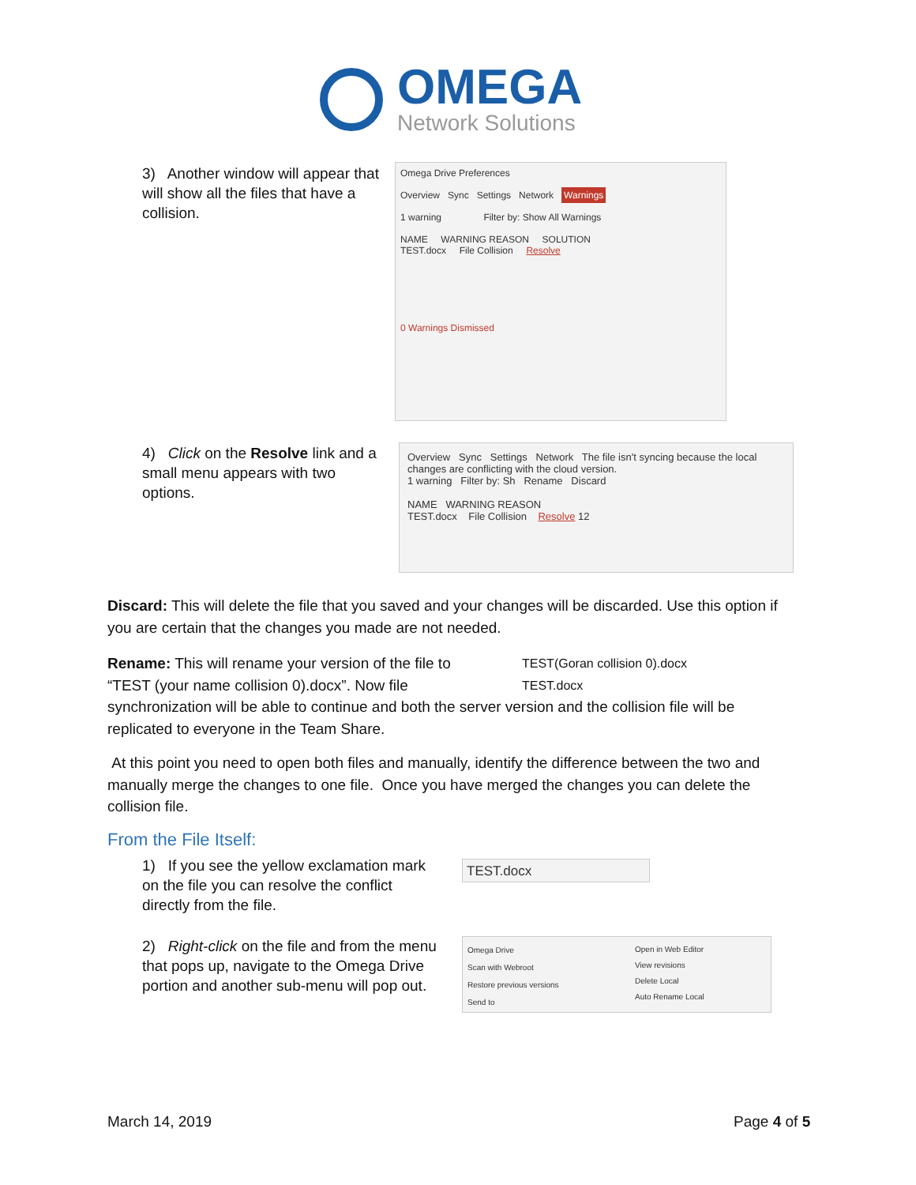OMEGA
Network Solutions
3) Another window will appear that will show all the files that have a collision.
Omega Drive Preferences
Overview Sync Settings Network Warnings
1 warning Filter by: Show All Warnings
NAME WARNING REASON SOLUTION
TEST.docx File Collision Resolve
0 Warnings Dismissed
4) Click on the Resolve link and a small menu appears with two options.
Overview Sync Settings Network The file isn't syncing because the local changes are conflicting with the cloud version.
1 warning Filter by: Sh Rename Discard
NAME WARNING REASON
TEST.docx File Collision Resolve 12
Discard: This will delete the file that you saved and your changes will be discarded. Use this option if you are certain that the changes you made are not needed.
TEST(Goran collision 0).docx
TEST.docx Rename: This will rename your version of the file to “TEST (your name collision 0).docx”. Now file synchronization will be able to continue and both the server version and the collision file will be replicated to everyone in the Team Share.
At this point you need to open both files and manually, identify the difference between the two and manually merge the changes to one file. Once you have merged the changes you can delete the collision file.
From the File Itself:
1) If you see the yellow exclamation mark on the file you can resolve the conflict directly from the file.
TEST.docx
2) Right-click on the file and from the menu that pops up, navigate to the Omega Drive portion and another sub-menu will pop out.
Omega Drive
Scan with Webroot
Restore previous versions
Send to
Open in Web Editor
View revisions
Delete Local
Auto Rename Local
March 14, 2019 Page 4 of 5